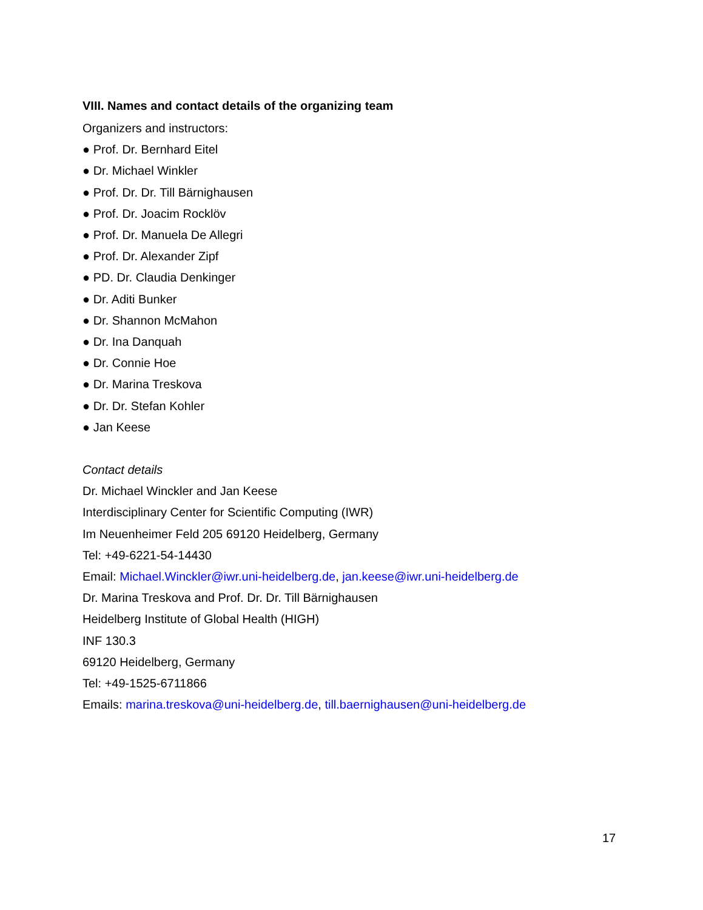VIII. Names and contact details of the organizing team
Organizers and instructors:
● Prof. Dr. Bernhard Eitel
● Dr. Michael Winkler
● Prof. Dr. Dr. Till Bärnighausen
● Prof. Dr. Joacim Rocklöv
● Prof. Dr. Manuela De Allegri
● Prof. Dr. Alexander Zipf
● PD. Dr. Claudia Denkinger
● Dr. Aditi Bunker
● Dr. Shannon McMahon
● Dr. Ina Danquah
● Dr. Connie Hoe
● Dr. Marina Treskova
● Dr. Dr. Stefan Kohler
● Jan Keese
Contact details
Dr. Michael Winckler and Jan Keese
Interdisciplinary Center for Scientific Computing (IWR)
Im Neuenheimer Feld 205 69120 Heidelberg, Germany
Tel: +49-6221-54-14430
Email: Michael.Winckler@iwr.uni-heidelberg.de, jan.keese@iwr.uni-heidelberg.de
Dr. Marina Treskova and Prof. Dr. Dr. Till Bärnighausen
Heidelberg Institute of Global Health (HIGH)
INF 130.3
69120 Heidelberg, Germany
Tel: +49-1525-6711866
Emails: marina.treskova@uni-heidelberg.de, till.baernighausen@uni-heidelberg.de
17